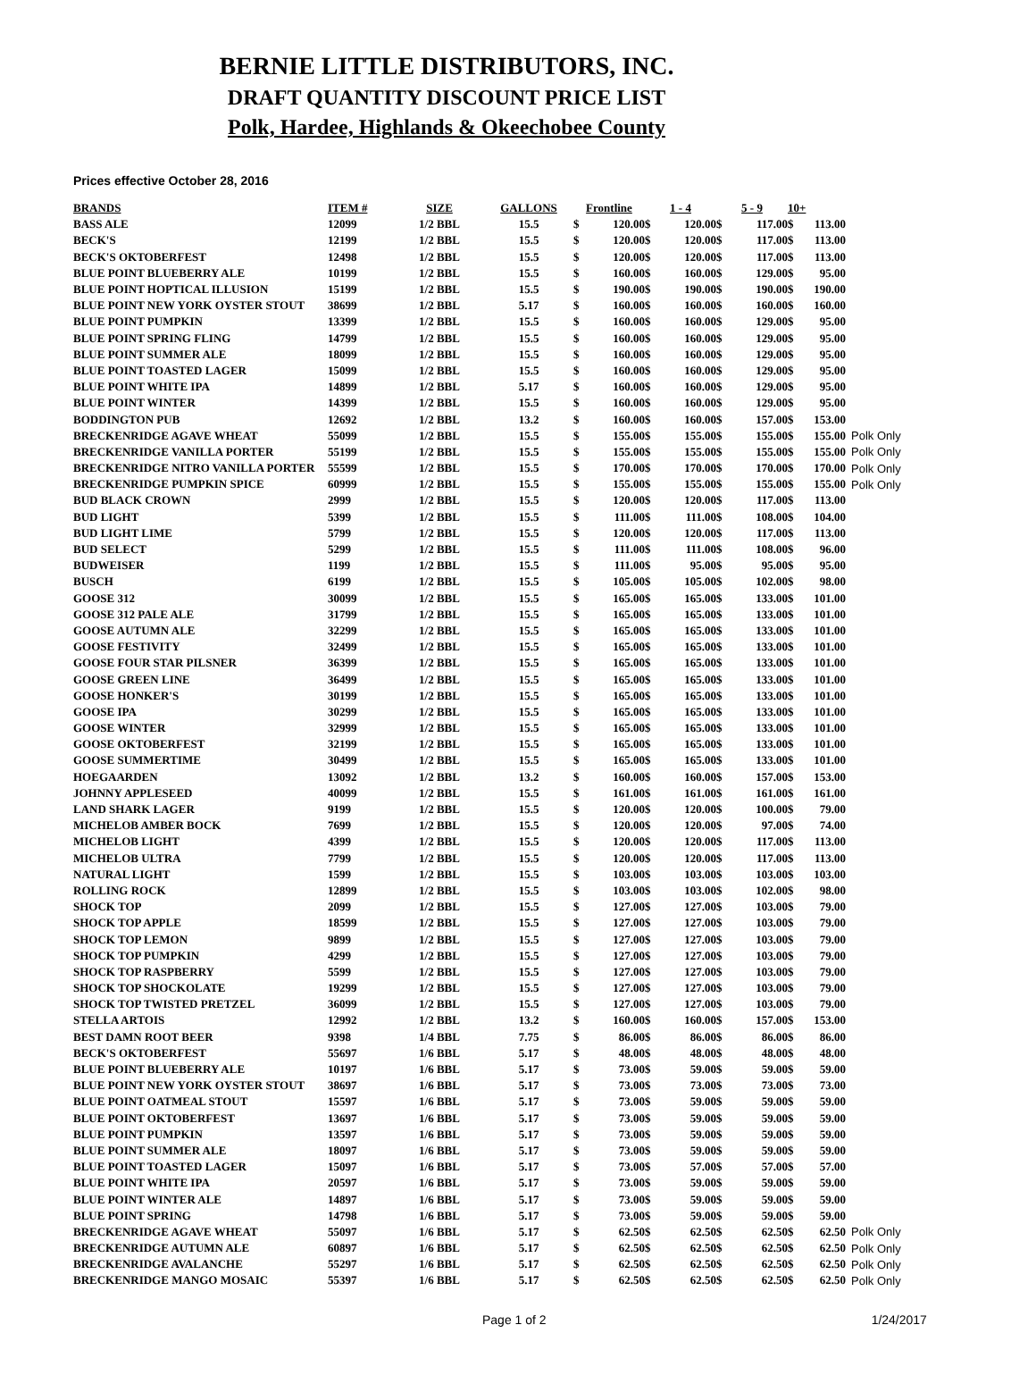BERNIE LITTLE DISTRIBUTORS, INC.
DRAFT QUANTITY DISCOUNT PRICE LIST
Polk, Hardee, Highlands & Okeechobee County
Prices effective October 28, 2016
| BRANDS | ITEM # | SIZE | GALLONS | Frontline | | 1 - 4 | | 5 - 9 | | 10+ | | |
| --- | --- | --- | --- | --- | --- | --- | --- | --- | --- | --- | --- | --- |
| BASS ALE | 12099 | 1/2 BBL | 15.5 | $ | 120.00 | $ | 120.00 | $ | 117.00 | $ | 113.00 | |
| BECK'S | 12199 | 1/2 BBL | 15.5 | $ | 120.00 | $ | 120.00 | $ | 117.00 | $ | 113.00 | |
| BECK'S OKTOBERFEST | 12498 | 1/2 BBL | 15.5 | $ | 120.00 | $ | 120.00 | $ | 117.00 | $ | 113.00 | |
| BLUE POINT BLUEBERRY ALE | 10199 | 1/2 BBL | 15.5 | $ | 160.00 | $ | 160.00 | $ | 129.00 | $ | 95.00 | |
| BLUE POINT HOPTICAL ILLUSION | 15199 | 1/2 BBL | 15.5 | $ | 190.00 | $ | 190.00 | $ | 190.00 | $ | 190.00 | |
| BLUE POINT NEW YORK OYSTER STOUT | 38699 | 1/2 BBL | 5.17 | $ | 160.00 | $ | 160.00 | $ | 160.00 | $ | 160.00 | |
| BLUE POINT PUMPKIN | 13399 | 1/2 BBL | 15.5 | $ | 160.00 | $ | 160.00 | $ | 129.00 | $ | 95.00 | |
| BLUE POINT SPRING FLING | 14799 | 1/2 BBL | 15.5 | $ | 160.00 | $ | 160.00 | $ | 129.00 | $ | 95.00 | |
| BLUE POINT SUMMER ALE | 18099 | 1/2 BBL | 15.5 | $ | 160.00 | $ | 160.00 | $ | 129.00 | $ | 95.00 | |
| BLUE POINT TOASTED LAGER | 15099 | 1/2 BBL | 15.5 | $ | 160.00 | $ | 160.00 | $ | 129.00 | $ | 95.00 | |
| BLUE POINT WHITE IPA | 14899 | 1/2 BBL | 5.17 | $ | 160.00 | $ | 160.00 | $ | 129.00 | $ | 95.00 | |
| BLUE POINT WINTER | 14399 | 1/2 BBL | 15.5 | $ | 160.00 | $ | 160.00 | $ | 129.00 | $ | 95.00 | |
| BODDINGTON PUB | 12692 | 1/2 BBL | 13.2 | $ | 160.00 | $ | 160.00 | $ | 157.00 | $ | 153.00 | |
| BRECKENRIDGE AGAVE WHEAT | 55099 | 1/2 BBL | 15.5 | $ | 155.00 | $ | 155.00 | $ | 155.00 | $ | 155.00 | Polk Only |
| BRECKENRIDGE VANILLA PORTER | 55199 | 1/2 BBL | 15.5 | $ | 155.00 | $ | 155.00 | $ | 155.00 | $ | 155.00 | Polk Only |
| BRECKENRIDGE NITRO VANILLA PORTER | 55599 | 1/2 BBL | 15.5 | $ | 170.00 | $ | 170.00 | $ | 170.00 | $ | 170.00 | Polk Only |
| BRECKENRIDGE PUMPKIN SPICE | 60999 | 1/2 BBL | 15.5 | $ | 155.00 | $ | 155.00 | $ | 155.00 | $ | 155.00 | Polk Only |
| BUD BLACK CROWN | 2999 | 1/2 BBL | 15.5 | $ | 120.00 | $ | 120.00 | $ | 117.00 | $ | 113.00 | |
| BUD LIGHT | 5399 | 1/2 BBL | 15.5 | $ | 111.00 | $ | 111.00 | $ | 108.00 | $ | 104.00 | |
| BUD LIGHT LIME | 5799 | 1/2 BBL | 15.5 | $ | 120.00 | $ | 120.00 | $ | 117.00 | $ | 113.00 | |
| BUD SELECT | 5299 | 1/2 BBL | 15.5 | $ | 111.00 | $ | 111.00 | $ | 108.00 | $ | 96.00 | |
| BUDWEISER | 1199 | 1/2 BBL | 15.5 | $ | 111.00 | $ | 95.00 | $ | 95.00 | $ | 95.00 | |
| BUSCH | 6199 | 1/2 BBL | 15.5 | $ | 105.00 | $ | 105.00 | $ | 102.00 | $ | 98.00 | |
| GOOSE 312 | 30099 | 1/2 BBL | 15.5 | $ | 165.00 | $ | 165.00 | $ | 133.00 | $ | 101.00 | |
| GOOSE 312 PALE ALE | 31799 | 1/2 BBL | 15.5 | $ | 165.00 | $ | 165.00 | $ | 133.00 | $ | 101.00 | |
| GOOSE AUTUMN ALE | 32299 | 1/2 BBL | 15.5 | $ | 165.00 | $ | 165.00 | $ | 133.00 | $ | 101.00 | |
| GOOSE FESTIVITY | 32499 | 1/2 BBL | 15.5 | $ | 165.00 | $ | 165.00 | $ | 133.00 | $ | 101.00 | |
| GOOSE FOUR STAR PILSNER | 36399 | 1/2 BBL | 15.5 | $ | 165.00 | $ | 165.00 | $ | 133.00 | $ | 101.00 | |
| GOOSE GREEN LINE | 36499 | 1/2 BBL | 15.5 | $ | 165.00 | $ | 165.00 | $ | 133.00 | $ | 101.00 | |
| GOOSE HONKER'S | 30199 | 1/2 BBL | 15.5 | $ | 165.00 | $ | 165.00 | $ | 133.00 | $ | 101.00 | |
| GOOSE IPA | 30299 | 1/2 BBL | 15.5 | $ | 165.00 | $ | 165.00 | $ | 133.00 | $ | 101.00 | |
| GOOSE WINTER | 32999 | 1/2 BBL | 15.5 | $ | 165.00 | $ | 165.00 | $ | 133.00 | $ | 101.00 | |
| GOOSE OKTOBERFEST | 32199 | 1/2 BBL | 15.5 | $ | 165.00 | $ | 165.00 | $ | 133.00 | $ | 101.00 | |
| GOOSE SUMMERTIME | 30499 | 1/2 BBL | 15.5 | $ | 165.00 | $ | 165.00 | $ | 133.00 | $ | 101.00 | |
| HOEGAARDEN | 13092 | 1/2 BBL | 13.2 | $ | 160.00 | $ | 160.00 | $ | 157.00 | $ | 153.00 | |
| JOHNNY APPLESEED | 40099 | 1/2 BBL | 15.5 | $ | 161.00 | $ | 161.00 | $ | 161.00 | $ | 161.00 | |
| LAND SHARK LAGER | 9199 | 1/2 BBL | 15.5 | $ | 120.00 | $ | 120.00 | $ | 100.00 | $ | 79.00 | |
| MICHELOB AMBER BOCK | 7699 | 1/2 BBL | 15.5 | $ | 120.00 | $ | 120.00 | $ | 97.00 | $ | 74.00 | |
| MICHELOB LIGHT | 4399 | 1/2 BBL | 15.5 | $ | 120.00 | $ | 120.00 | $ | 117.00 | $ | 113.00 | |
| MICHELOB ULTRA | 7799 | 1/2 BBL | 15.5 | $ | 120.00 | $ | 120.00 | $ | 117.00 | $ | 113.00 | |
| NATURAL LIGHT | 1599 | 1/2 BBL | 15.5 | $ | 103.00 | $ | 103.00 | $ | 103.00 | $ | 103.00 | |
| ROLLING ROCK | 12899 | 1/2 BBL | 15.5 | $ | 103.00 | $ | 103.00 | $ | 102.00 | $ | 98.00 | |
| SHOCK TOP | 2099 | 1/2 BBL | 15.5 | $ | 127.00 | $ | 127.00 | $ | 103.00 | $ | 79.00 | |
| SHOCK TOP APPLE | 18599 | 1/2 BBL | 15.5 | $ | 127.00 | $ | 127.00 | $ | 103.00 | $ | 79.00 | |
| SHOCK TOP LEMON | 9899 | 1/2 BBL | 15.5 | $ | 127.00 | $ | 127.00 | $ | 103.00 | $ | 79.00 | |
| SHOCK TOP PUMPKIN | 4299 | 1/2 BBL | 15.5 | $ | 127.00 | $ | 127.00 | $ | 103.00 | $ | 79.00 | |
| SHOCK TOP RASPBERRY | 5599 | 1/2 BBL | 15.5 | $ | 127.00 | $ | 127.00 | $ | 103.00 | $ | 79.00 | |
| SHOCK TOP SHOCKOLATE | 19299 | 1/2 BBL | 15.5 | $ | 127.00 | $ | 127.00 | $ | 103.00 | $ | 79.00 | |
| SHOCK TOP TWISTED PRETZEL | 36099 | 1/2 BBL | 15.5 | $ | 127.00 | $ | 127.00 | $ | 103.00 | $ | 79.00 | |
| STELLA ARTOIS | 12992 | 1/2 BBL | 13.2 | $ | 160.00 | $ | 160.00 | $ | 157.00 | $ | 153.00 | |
| BEST DAMN ROOT BEER | 9398 | 1/4 BBL | 7.75 | $ | 86.00 | $ | 86.00 | $ | 86.00 | $ | 86.00 | |
| BECK'S OKTOBERFEST | 55697 | 1/6 BBL | 5.17 | $ | 48.00 | $ | 48.00 | $ | 48.00 | $ | 48.00 | |
| BLUE POINT BLUEBERRY ALE | 10197 | 1/6 BBL | 5.17 | $ | 73.00 | $ | 59.00 | $ | 59.00 | $ | 59.00 | |
| BLUE POINT NEW YORK OYSTER STOUT | 38697 | 1/6 BBL | 5.17 | $ | 73.00 | $ | 73.00 | $ | 73.00 | $ | 73.00 | |
| BLUE POINT OATMEAL STOUT | 15597 | 1/6 BBL | 5.17 | $ | 73.00 | $ | 59.00 | $ | 59.00 | $ | 59.00 | |
| BLUE POINT OKTOBERFEST | 13697 | 1/6 BBL | 5.17 | $ | 73.00 | $ | 59.00 | $ | 59.00 | $ | 59.00 | |
| BLUE POINT PUMPKIN | 13597 | 1/6 BBL | 5.17 | $ | 73.00 | $ | 59.00 | $ | 59.00 | $ | 59.00 | |
| BLUE POINT SUMMER ALE | 18097 | 1/6 BBL | 5.17 | $ | 73.00 | $ | 59.00 | $ | 59.00 | $ | 59.00 | |
| BLUE POINT TOASTED LAGER | 15097 | 1/6 BBL | 5.17 | $ | 73.00 | $ | 57.00 | $ | 57.00 | $ | 57.00 | |
| BLUE POINT WHITE IPA | 20597 | 1/6 BBL | 5.17 | $ | 73.00 | $ | 59.00 | $ | 59.00 | $ | 59.00 | |
| BLUE POINT WINTER ALE | 14897 | 1/6 BBL | 5.17 | $ | 73.00 | $ | 59.00 | $ | 59.00 | $ | 59.00 | |
| BLUE POINT SPRING | 14798 | 1/6 BBL | 5.17 | $ | 73.00 | $ | 59.00 | $ | 59.00 | $ | 59.00 | |
| BRECKENRIDGE AGAVE WHEAT | 55097 | 1/6 BBL | 5.17 | $ | 62.50 | $ | 62.50 | $ | 62.50 | $ | 62.50 | Polk Only |
| BRECKENRIDGE AUTUMN ALE | 60897 | 1/6 BBL | 5.17 | $ | 62.50 | $ | 62.50 | $ | 62.50 | $ | 62.50 | Polk Only |
| BRECKENRIDGE AVALANCHE | 55297 | 1/6 BBL | 5.17 | $ | 62.50 | $ | 62.50 | $ | 62.50 | $ | 62.50 | Polk Only |
| BRECKENRIDGE MANGO MOSAIC | 55397 | 1/6 BBL | 5.17 | $ | 62.50 | $ | 62.50 | $ | 62.50 | $ | 62.50 | Polk Only |
Page 1 of 2 1/24/2017